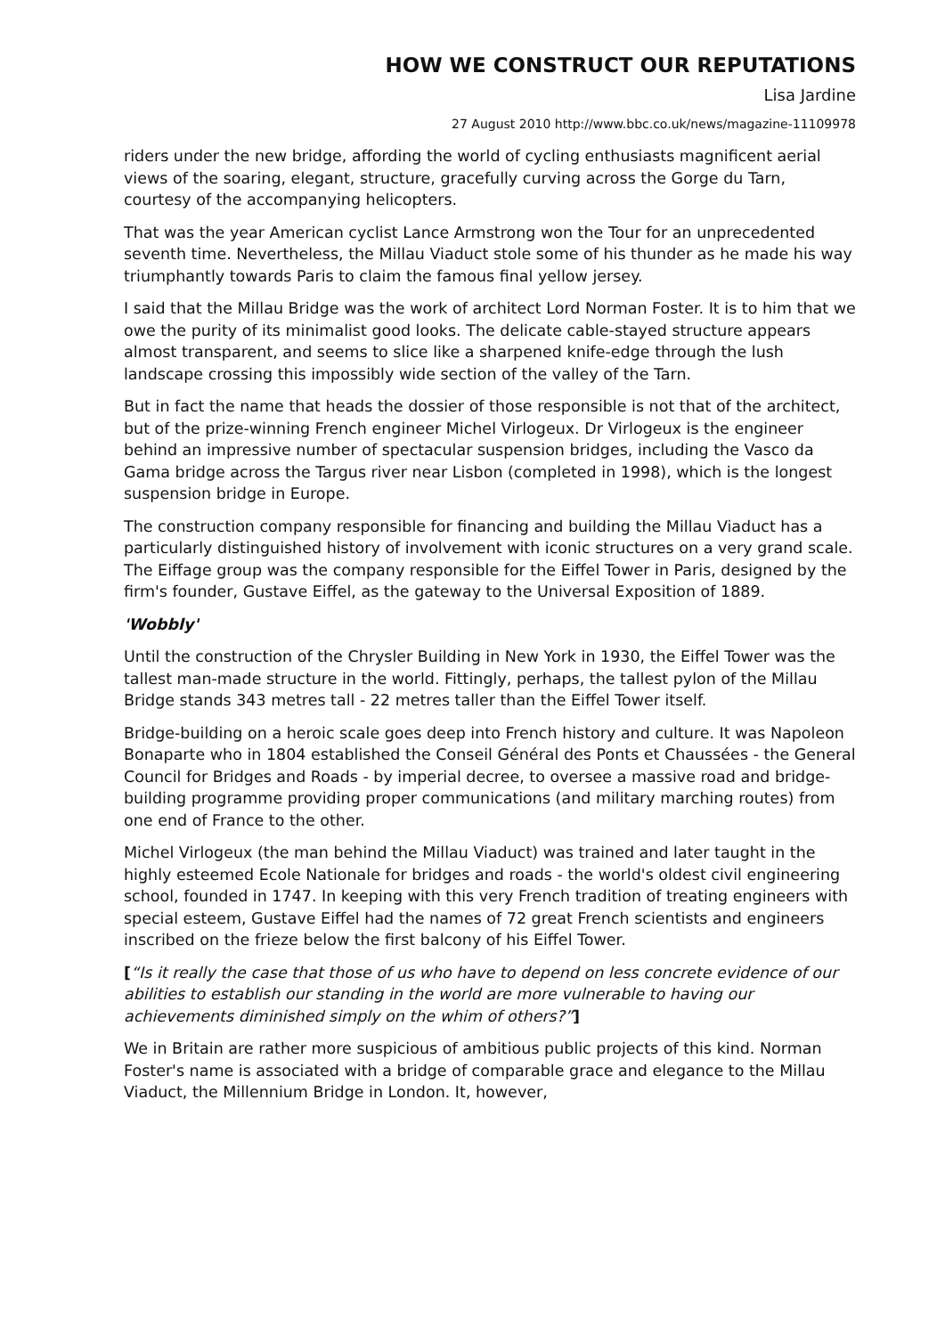HOW WE CONSTRUCT OUR REPUTATIONS
Lisa Jardine
27 August 2010 http://www.bbc.co.uk/news/magazine-11109978
riders under the new bridge, affording the world of cycling enthusiasts magnificent aerial views of the soaring, elegant, structure, gracefully curving across the Gorge du Tarn, courtesy of the accompanying helicopters.
That was the year American cyclist Lance Armstrong won the Tour for an unprecedented seventh time. Nevertheless, the Millau Viaduct stole some of his thunder as he made his way triumphantly towards Paris to claim the famous final yellow jersey.
I said that the Millau Bridge was the work of architect Lord Norman Foster. It is to him that we owe the purity of its minimalist good looks. The delicate cable-stayed structure appears almost transparent, and seems to slice like a sharpened knife-edge through the lush landscape crossing this impossibly wide section of the valley of the Tarn.
But in fact the name that heads the dossier of those responsible is not that of the architect, but of the prize-winning French engineer Michel Virlogeux. Dr Virlogeux is the engineer behind an impressive number of spectacular suspension bridges, including the Vasco da Gama bridge across the Targus river near Lisbon (completed in 1998), which is the longest suspension bridge in Europe.
The construction company responsible for financing and building the Millau Viaduct has a particularly distinguished history of involvement with iconic structures on a very grand scale. The Eiffage group was the company responsible for the Eiffel Tower in Paris, designed by the firm's founder, Gustave Eiffel, as the gateway to the Universal Exposition of 1889.
'Wobbly'
Until the construction of the Chrysler Building in New York in 1930, the Eiffel Tower was the tallest man-made structure in the world. Fittingly, perhaps, the tallest pylon of the Millau Bridge stands 343 metres tall - 22 metres taller than the Eiffel Tower itself.
Bridge-building on a heroic scale goes deep into French history and culture. It was Napoleon Bonaparte who in 1804 established the Conseil Général des Ponts et Chaussées - the General Council for Bridges and Roads - by imperial decree, to oversee a massive road and bridge-building programme providing proper communications (and military marching routes) from one end of France to the other.
Michel Virlogeux (the man behind the Millau Viaduct) was trained and later taught in the highly esteemed Ecole Nationale for bridges and roads - the world's oldest civil engineering school, founded in 1747. In keeping with this very French tradition of treating engineers with special esteem, Gustave Eiffel had the names of 72 great French scientists and engineers inscribed on the frieze below the first balcony of his Eiffel Tower.
[“Is it really the case that those of us who have to depend on less concrete evidence of our abilities to establish our standing in the world are more vulnerable to having our achievements diminished simply on the whim of others?”]
We in Britain are rather more suspicious of ambitious public projects of this kind. Norman Foster's name is associated with a bridge of comparable grace and elegance to the Millau Viaduct, the Millennium Bridge in London. It, however,